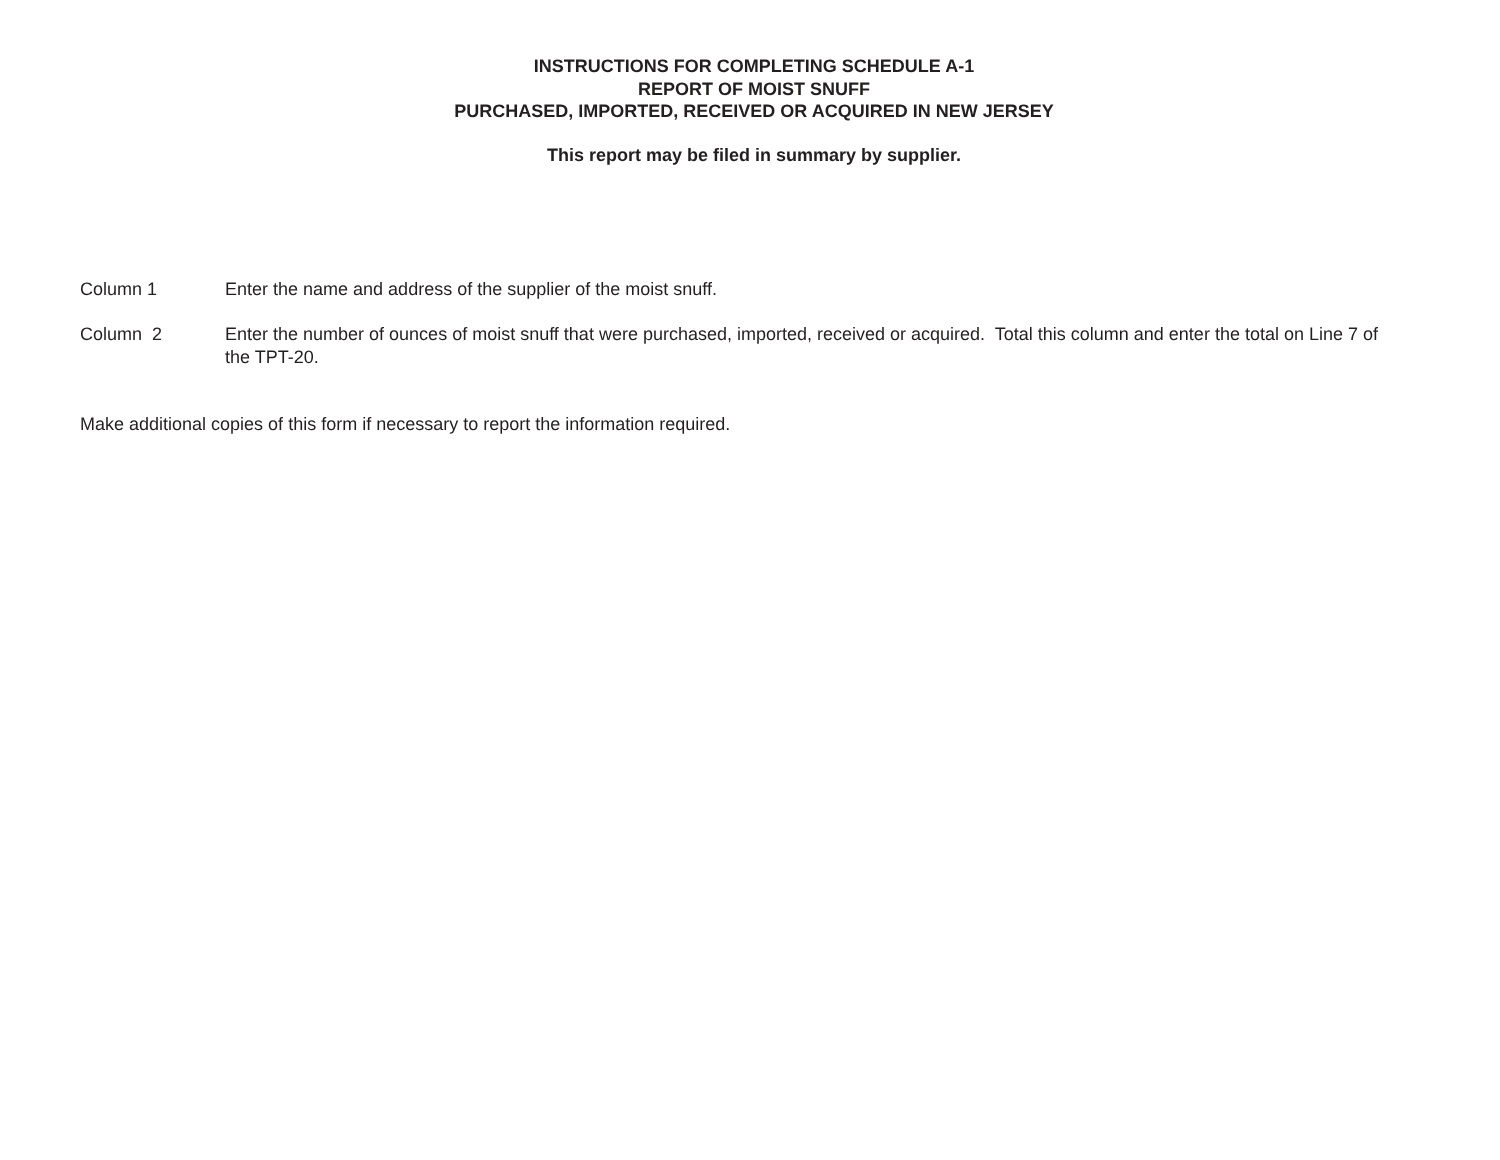INSTRUCTIONS FOR COMPLETING SCHEDULE A-1
REPORT OF MOIST SNUFF
PURCHASED, IMPORTED, RECEIVED OR ACQUIRED IN NEW JERSEY
This report may be filed in summary by supplier.
Column 1 Enter the name and address of the supplier of the moist snuff.
Column 2 Enter the number of ounces of moist snuff that were purchased, imported, received or acquired. Total this column and enter the total on Line 7 of the TPT-20.
Make additional copies of this form if necessary to report the information required.